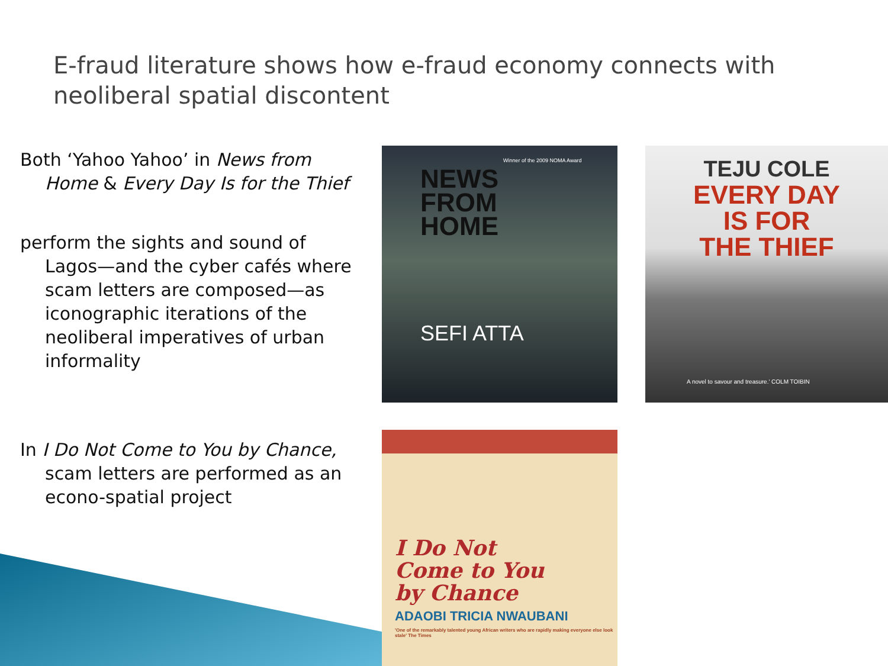E-fraud literature shows how e-fraud economy connects with neoliberal spatial discontent
Both ‘Yahoo Yahoo’ in News from Home & Every Day Is for the Thief
perform the sights and sound of Lagos—and the cyber cafés where scam letters are composed—as iconographic iterations of the neoliberal imperatives of urban informality
In I Do Not Come to You by Chance, scam letters are performed as an econo-spatial project
Winner of the 2009 NOMA Award
NEWS
FROM
HOME
SEFI ATTA
TEJU COLE
EVERY DAY
IS FOR
THE THIEF
A novel to savour and treasure.' COLM TOIBIN
I Do Not
Come to You
by Chance
ADAOBI TRICIA NWAUBANI
'One of the remarkably talented young African writers who are rapidly making everyone else look stale' The Times